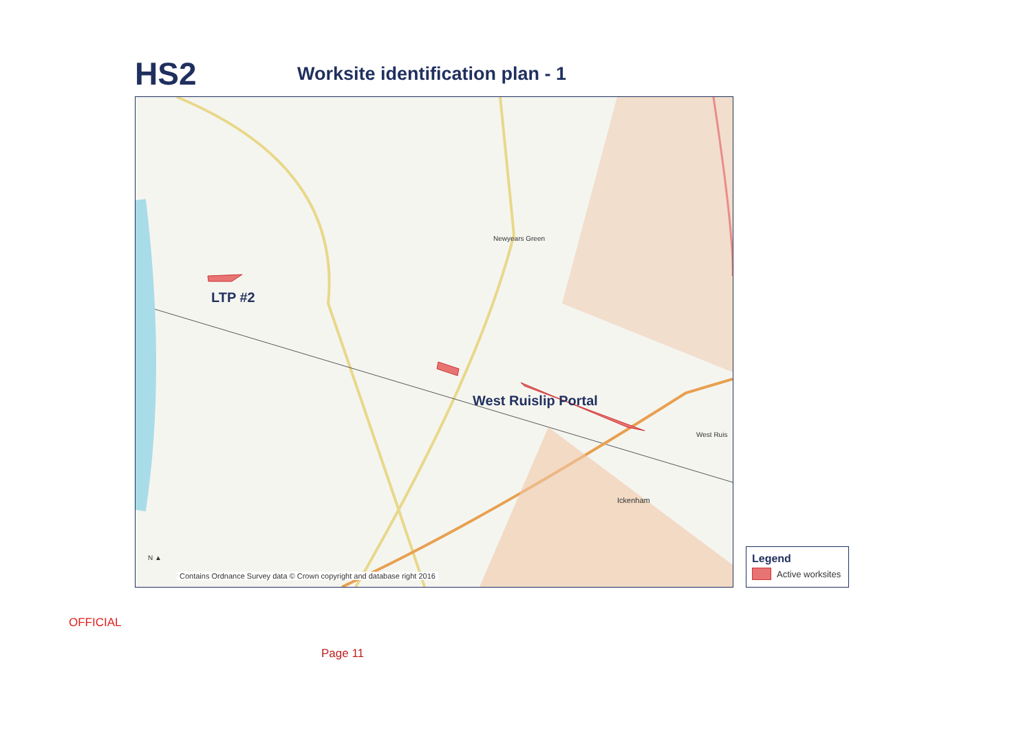HS2
Worksite identification plan - 1
Newyears Green
Ickenham
West Ruis
LTP #2
West Ruislip Portal
N ▲
Contains Ordnance Survey data © Crown copyright and database right 2016
Legend
Active worksites
OFFICIAL
Page 11